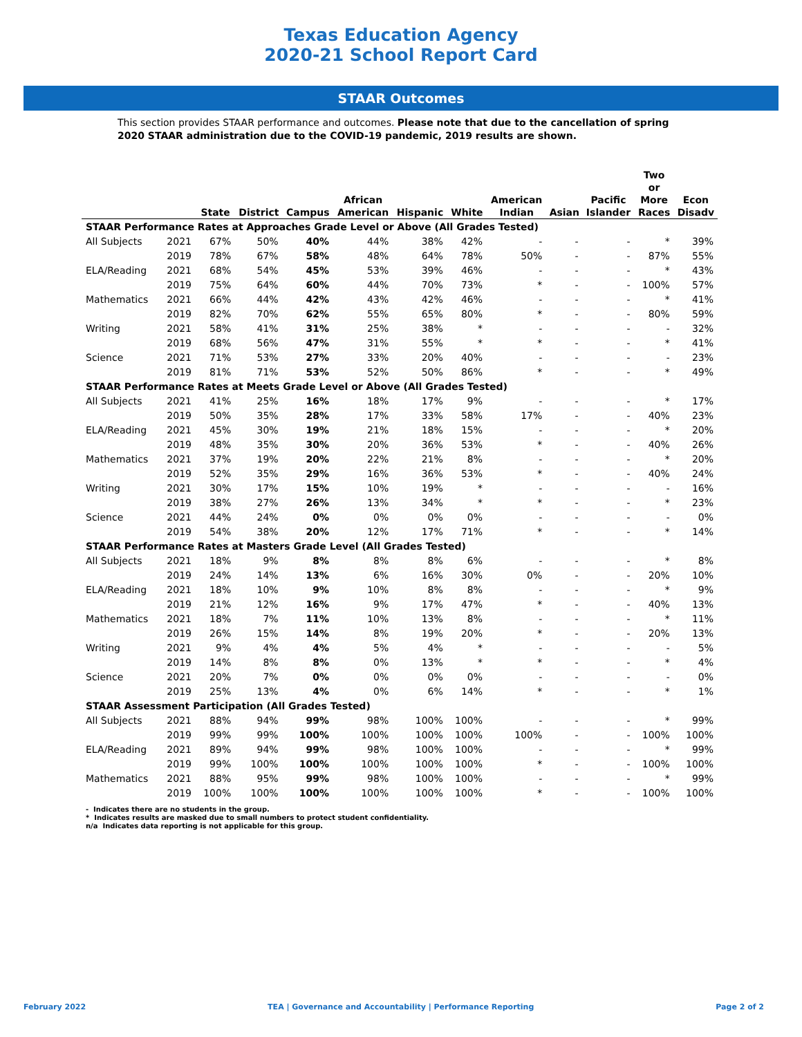Texas Education Agency
2020-21 School Report Card
STAAR Outcomes
This section provides STAAR performance and outcomes. Please note that due to the cancellation of spring 2020 STAAR administration due to the COVID-19 pandemic, 2019 results are shown.
| | | State | District | Campus | African American | Hispanic | White | American Indian | Asian | Pacific Islander | Two or More Races | Econ Disadv |
| --- | --- | --- | --- | --- | --- | --- | --- | --- | --- | --- | --- | --- |
| STAAR Performance Rates at Approaches Grade Level or Above (All Grades Tested) | | | | | | | | | | | | |
| All Subjects | 2021 | 67% | 50% | 40% | 44% | 38% | 42% | - | - | - | * | 39% |
| | 2019 | 78% | 67% | 58% | 48% | 64% | 78% | 50% | - | - | 87% | 55% |
| ELA/Reading | 2021 | 68% | 54% | 45% | 53% | 39% | 46% | - | - | - | * | 43% |
| | 2019 | 75% | 64% | 60% | 44% | 70% | 73% | * | - | - | 100% | 57% |
| Mathematics | 2021 | 66% | 44% | 42% | 43% | 42% | 46% | - | - | - | * | 41% |
| | 2019 | 82% | 70% | 62% | 55% | 65% | 80% | * | - | - | 80% | 59% |
| Writing | 2021 | 58% | 41% | 31% | 25% | 38% | * | - | - | - | - | 32% |
| | 2019 | 68% | 56% | 47% | 31% | 55% | * | * | - | - | * | 41% |
| Science | 2021 | 71% | 53% | 27% | 33% | 20% | 40% | - | - | - | - | 23% |
| | 2019 | 81% | 71% | 53% | 52% | 50% | 86% | * | - | - | * | 49% |
| STAAR Performance Rates at Meets Grade Level or Above (All Grades Tested) | | | | | | | | | | | | |
| All Subjects | 2021 | 41% | 25% | 16% | 18% | 17% | 9% | - | - | - | * | 17% |
| | 2019 | 50% | 35% | 28% | 17% | 33% | 58% | 17% | - | - | 40% | 23% |
| ELA/Reading | 2021 | 45% | 30% | 19% | 21% | 18% | 15% | - | - | - | * | 20% |
| | 2019 | 48% | 35% | 30% | 20% | 36% | 53% | * | - | - | 40% | 26% |
| Mathematics | 2021 | 37% | 19% | 20% | 22% | 21% | 8% | - | - | - | * | 20% |
| | 2019 | 52% | 35% | 29% | 16% | 36% | 53% | * | - | - | 40% | 24% |
| Writing | 2021 | 30% | 17% | 15% | 10% | 19% | * | - | - | - | - | 16% |
| | 2019 | 38% | 27% | 26% | 13% | 34% | * | * | - | - | * | 23% |
| Science | 2021 | 44% | 24% | 0% | 0% | 0% | 0% | - | - | - | - | 0% |
| | 2019 | 54% | 38% | 20% | 12% | 17% | 71% | * | - | - | * | 14% |
| STAAR Performance Rates at Masters Grade Level (All Grades Tested) | | | | | | | | | | | | |
| All Subjects | 2021 | 18% | 9% | 8% | 8% | 8% | 6% | - | - | - | * | 8% |
| | 2019 | 24% | 14% | 13% | 6% | 16% | 30% | 0% | - | - | 20% | 10% |
| ELA/Reading | 2021 | 18% | 10% | 9% | 10% | 8% | 8% | - | - | - | * | 9% |
| | 2019 | 21% | 12% | 16% | 9% | 17% | 47% | * | - | - | 40% | 13% |
| Mathematics | 2021 | 18% | 7% | 11% | 10% | 13% | 8% | - | - | - | * | 11% |
| | 2019 | 26% | 15% | 14% | 8% | 19% | 20% | * | - | - | 20% | 13% |
| Writing | 2021 | 9% | 4% | 4% | 5% | 4% | * | - | - | - | - | 5% |
| | 2019 | 14% | 8% | 8% | 0% | 13% | * | * | - | - | * | 4% |
| Science | 2021 | 20% | 7% | 0% | 0% | 0% | 0% | - | - | - | - | 0% |
| | 2019 | 25% | 13% | 4% | 0% | 6% | 14% | * | - | - | * | 1% |
| STAAR Assessment Participation (All Grades Tested) | | | | | | | | | | | | |
| All Subjects | 2021 | 88% | 94% | 99% | 98% | 100% | 100% | - | - | - | * | 99% |
| | 2019 | 99% | 99% | 100% | 100% | 100% | 100% | 100% | - | - | 100% | 100% |
| ELA/Reading | 2021 | 89% | 94% | 99% | 98% | 100% | 100% | - | - | - | * | 99% |
| | 2019 | 99% | 100% | 100% | 100% | 100% | 100% | * | - | - | 100% | 100% |
| Mathematics | 2021 | 88% | 95% | 99% | 98% | 100% | 100% | - | - | - | * | 99% |
| | 2019 | 100% | 100% | 100% | 100% | 100% | 100% | * | - | - | 100% | 100% |
- Indicates there are no students in the group.
* Indicates results are masked due to small numbers to protect student confidentiality.
n/a Indicates data reporting is not applicable for this group.
February 2022 TEA | Governance and Accountability | Performance Reporting Page 2 of 2